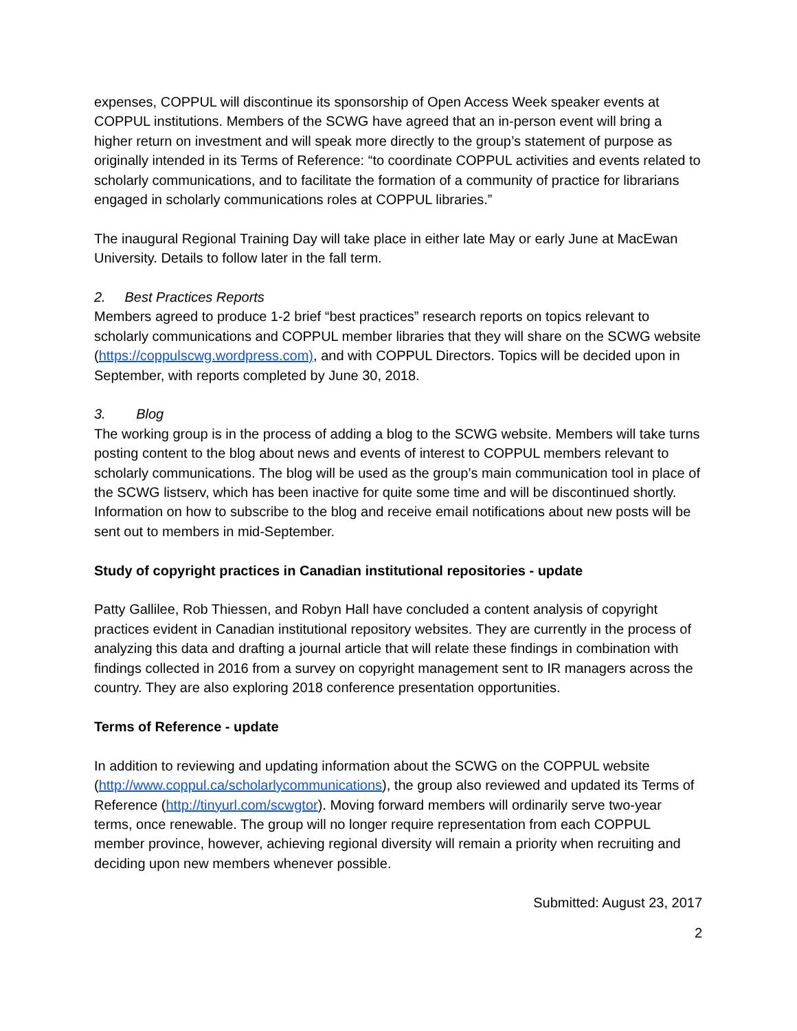expenses, COPPUL will discontinue its sponsorship of Open Access Week speaker events at COPPUL institutions. Members of the SCWG have agreed that an in-person event will bring a higher return on investment and will speak more directly to the group’s statement of purpose as originally intended in its Terms of Reference: “to coordinate COPPUL activities and events related to scholarly communications, and to facilitate the formation of a community of practice for librarians engaged in scholarly communications roles at COPPUL libraries.”
The inaugural Regional Training Day will take place in either late May or early June at MacEwan University. Details to follow later in the fall term.
2. Best Practices Reports
Members agreed to produce 1-2 brief “best practices” research reports on topics relevant to scholarly communications and COPPUL member libraries that they will share on the SCWG website (https://coppulscwg.wordpress.com), and with COPPUL Directors. Topics will be decided upon in September, with reports completed by June 30, 2018.
3. Blog
The working group is in the process of adding a blog to the SCWG website. Members will take turns posting content to the blog about news and events of interest to COPPUL members relevant to scholarly communications. The blog will be used as the group’s main communication tool in place of the SCWG listserv, which has been inactive for quite some time and will be discontinued shortly. Information on how to subscribe to the blog and receive email notifications about new posts will be sent out to members in mid-September.
Study of copyright practices in Canadian institutional repositories - update
Patty Gallilee, Rob Thiessen, and Robyn Hall have concluded a content analysis of copyright practices evident in Canadian institutional repository websites. They are currently in the process of analyzing this data and drafting a journal article that will relate these findings in combination with findings collected in 2016 from a survey on copyright management sent to IR managers across the country. They are also exploring 2018 conference presentation opportunities.
Terms of Reference - update
In addition to reviewing and updating information about the SCWG on the COPPUL website (http://www.coppul.ca/scholarlycommunications), the group also reviewed and updated its Terms of Reference (http://tinyurl.com/scwgtor). Moving forward members will ordinarily serve two-year terms, once renewable. The group will no longer require representation from each COPPUL member province, however, achieving regional diversity will remain a priority when recruiting and deciding upon new members whenever possible.
Submitted: August 23, 2017
2